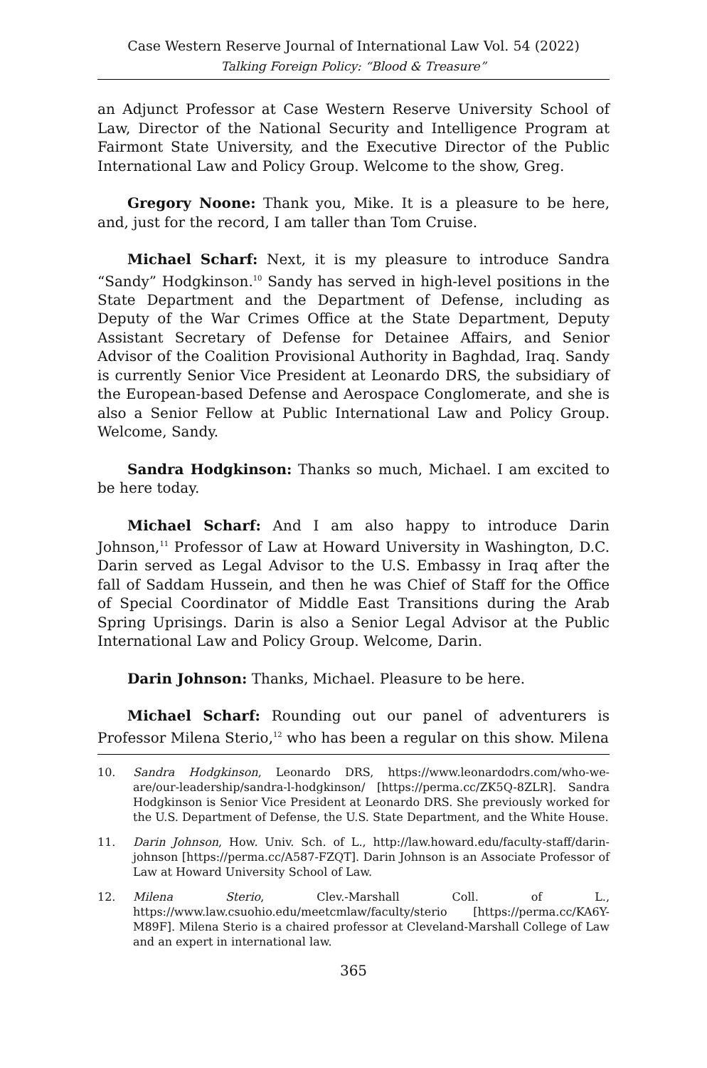Case Western Reserve Journal of International Law Vol. 54 (2022)
Talking Foreign Policy: “Blood & Treasure”
an Adjunct Professor at Case Western Reserve University School of Law, Director of the National Security and Intelligence Program at Fairmont State University, and the Executive Director of the Public International Law and Policy Group. Welcome to the show, Greg.
Gregory Noone: Thank you, Mike. It is a pleasure to be here, and, just for the record, I am taller than Tom Cruise.
Michael Scharf: Next, it is my pleasure to introduce Sandra “Sandy” Hodgkinson.<sup>10</sup> Sandy has served in high-level positions in the State Department and the Department of Defense, including as Deputy of the War Crimes Office at the State Department, Deputy Assistant Secretary of Defense for Detainee Affairs, and Senior Advisor of the Coalition Provisional Authority in Baghdad, Iraq. Sandy is currently Senior Vice President at Leonardo DRS, the subsidiary of the European-based Defense and Aerospace Conglomerate, and she is also a Senior Fellow at Public International Law and Policy Group. Welcome, Sandy.
Sandra Hodgkinson: Thanks so much, Michael. I am excited to be here today.
Michael Scharf: And I am also happy to introduce Darin Johnson,<sup>11</sup> Professor of Law at Howard University in Washington, D.C. Darin served as Legal Advisor to the U.S. Embassy in Iraq after the fall of Saddam Hussein, and then he was Chief of Staff for the Office of Special Coordinator of Middle East Transitions during the Arab Spring Uprisings. Darin is also a Senior Legal Advisor at the Public International Law and Policy Group. Welcome, Darin.
Darin Johnson: Thanks, Michael. Pleasure to be here.
Michael Scharf: Rounding out our panel of adventurers is Professor Milena Sterio,<sup>12</sup> who has been a regular on this show. Milena
10. Sandra Hodgkinson, Leonardo DRS, https://www.leonardodrs.com/who-we-are/our-leadership/sandra-l-hodgkinson/ [https://perma.cc/ZK5Q-8ZLR]. Sandra Hodgkinson is Senior Vice President at Leonardo DRS. She previously worked for the U.S. Department of Defense, the U.S. State Department, and the White House.
11. Darin Johnson, How. Univ. Sch. of L., http://law.howard.edu/faculty-staff/darin-johnson [https://perma.cc/A587-FZQT]. Darin Johnson is an Associate Professor of Law at Howard University School of Law.
12. Milena Sterio, Clev.-Marshall Coll. of L., https://www.law.csuohio.edu/meetcmlaw/faculty/sterio [https://perma.cc/KA6Y-M89F]. Milena Sterio is a chaired professor at Cleveland-Marshall College of Law and an expert in international law.
365